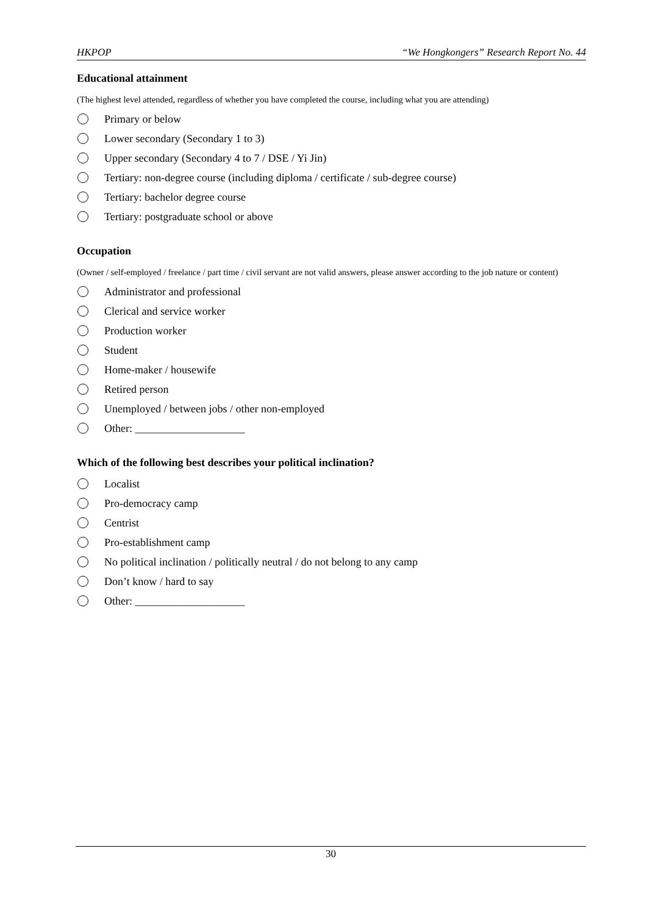HKPOP “We Hongkongers” Research Report No. 44
Educational attainment
(The highest level attended, regardless of whether you have completed the course, including what you are attending)
Primary or below
Lower secondary (Secondary 1 to 3)
Upper secondary (Secondary 4 to 7 / DSE / Yi Jin)
Tertiary: non-degree course (including diploma / certificate / sub-degree course)
Tertiary: bachelor degree course
Tertiary: postgraduate school or above
Occupation
(Owner / self-employed / freelance / part time / civil servant are not valid answers, please answer according to the job nature or content)
Administrator and professional
Clerical and service worker
Production worker
Student
Home-maker / housewife
Retired person
Unemployed / between jobs / other non-employed
Other: ____________________
Which of the following best describes your political inclination?
Localist
Pro-democracy camp
Centrist
Pro-establishment camp
No political inclination / politically neutral / do not belong to any camp
Don’t know / hard to say
Other: ____________________
30